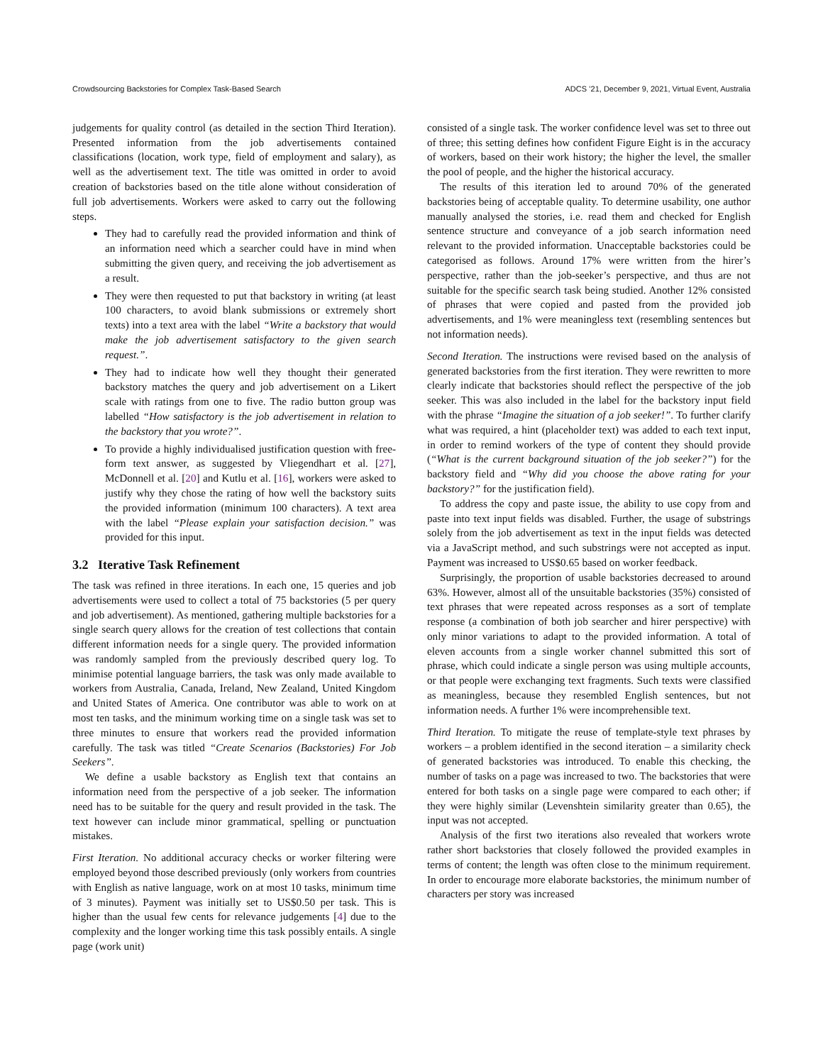Crowdsourcing Backstories for Complex Task-Based Search ADCS ’21, December 9, 2021, Virtual Event, Australia
judgements for quality control (as detailed in the section Third Iteration). Presented information from the job advertisements contained classifications (location, work type, field of employment and salary), as well as the advertisement text. The title was omitted in order to avoid creation of backstories based on the title alone without consideration of full job advertisements. Workers were asked to carry out the following steps.
They had to carefully read the provided information and think of an information need which a searcher could have in mind when submitting the given query, and receiving the job advertisement as a result.
They were then requested to put that backstory in writing (at least 100 characters, to avoid blank submissions or extremely short texts) into a text area with the label “Write a backstory that would make the job advertisement satisfactory to the given search request.”.
They had to indicate how well they thought their generated backstory matches the query and job advertisement on a Likert scale with ratings from one to five. The radio button group was labelled “How satisfactory is the job advertisement in relation to the backstory that you wrote?”.
To provide a highly individualised justification question with free-form text answer, as suggested by Vliegendhart et al. [27], McDonnell et al. [20] and Kutlu et al. [16], workers were asked to justify why they chose the rating of how well the backstory suits the provided information (minimum 100 characters). A text area with the label “Please explain your satisfaction decision.” was provided for this input.
3.2 Iterative Task Refinement
The task was refined in three iterations. In each one, 15 queries and job advertisements were used to collect a total of 75 backstories (5 per query and job advertisement). As mentioned, gathering multiple backstories for a single search query allows for the creation of test collections that contain different information needs for a single query. The provided information was randomly sampled from the previously described query log. To minimise potential language barriers, the task was only made available to workers from Australia, Canada, Ireland, New Zealand, United Kingdom and United States of America. One contributor was able to work on at most ten tasks, and the minimum working time on a single task was set to three minutes to ensure that workers read the provided information carefully. The task was titled “Create Scenarios (Backstories) For Job Seekers”.
We define a usable backstory as English text that contains an information need from the perspective of a job seeker. The information need has to be suitable for the query and result provided in the task. The text however can include minor grammatical, spelling or punctuation mistakes.
First Iteration. No additional accuracy checks or worker filtering were employed beyond those described previously (only workers from countries with English as native language, work on at most 10 tasks, minimum time of 3 minutes). Payment was initially set to US$0.50 per task. This is higher than the usual few cents for relevance judgements [4] due to the complexity and the longer working time this task possibly entails. A single page (work unit)
consisted of a single task. The worker confidence level was set to three out of three; this setting defines how confident Figure Eight is in the accuracy of workers, based on their work history; the higher the level, the smaller the pool of people, and the higher the historical accuracy.
The results of this iteration led to around 70% of the generated backstories being of acceptable quality. To determine usability, one author manually analysed the stories, i.e. read them and checked for English sentence structure and conveyance of a job search information need relevant to the provided information. Unacceptable backstories could be categorised as follows. Around 17% were written from the hirer’s perspective, rather than the job-seeker’s perspective, and thus are not suitable for the specific search task being studied. Another 12% consisted of phrases that were copied and pasted from the provided job advertisements, and 1% were meaningless text (resembling sentences but not information needs).
Second Iteration. The instructions were revised based on the analysis of generated backstories from the first iteration. They were rewritten to more clearly indicate that backstories should reflect the perspective of the job seeker. This was also included in the label for the backstory input field with the phrase “Imagine the situation of a job seeker!”. To further clarify what was required, a hint (placeholder text) was added to each text input, in order to remind workers of the type of content they should provide (“What is the current background situation of the job seeker?”) for the backstory field and “Why did you choose the above rating for your backstory?” for the justification field).
To address the copy and paste issue, the ability to use copy from and paste into text input fields was disabled. Further, the usage of substrings solely from the job advertisement as text in the input fields was detected via a JavaScript method, and such substrings were not accepted as input. Payment was increased to US$0.65 based on worker feedback.
Surprisingly, the proportion of usable backstories decreased to around 63%. However, almost all of the unsuitable backstories (35%) consisted of text phrases that were repeated across responses as a sort of template response (a combination of both job searcher and hirer perspective) with only minor variations to adapt to the provided information. A total of eleven accounts from a single worker channel submitted this sort of phrase, which could indicate a single person was using multiple accounts, or that people were exchanging text fragments. Such texts were classified as meaningless, because they resembled English sentences, but not information needs. A further 1% were incomprehensible text.
Third Iteration. To mitigate the reuse of template-style text phrases by workers – a problem identified in the second iteration – a similarity check of generated backstories was introduced. To enable this checking, the number of tasks on a page was increased to two. The backstories that were entered for both tasks on a single page were compared to each other; if they were highly similar (Levenshtein similarity greater than 0.65), the input was not accepted.
Analysis of the first two iterations also revealed that workers wrote rather short backstories that closely followed the provided examples in terms of content; the length was often close to the minimum requirement. In order to encourage more elaborate backstories, the minimum number of characters per story was increased